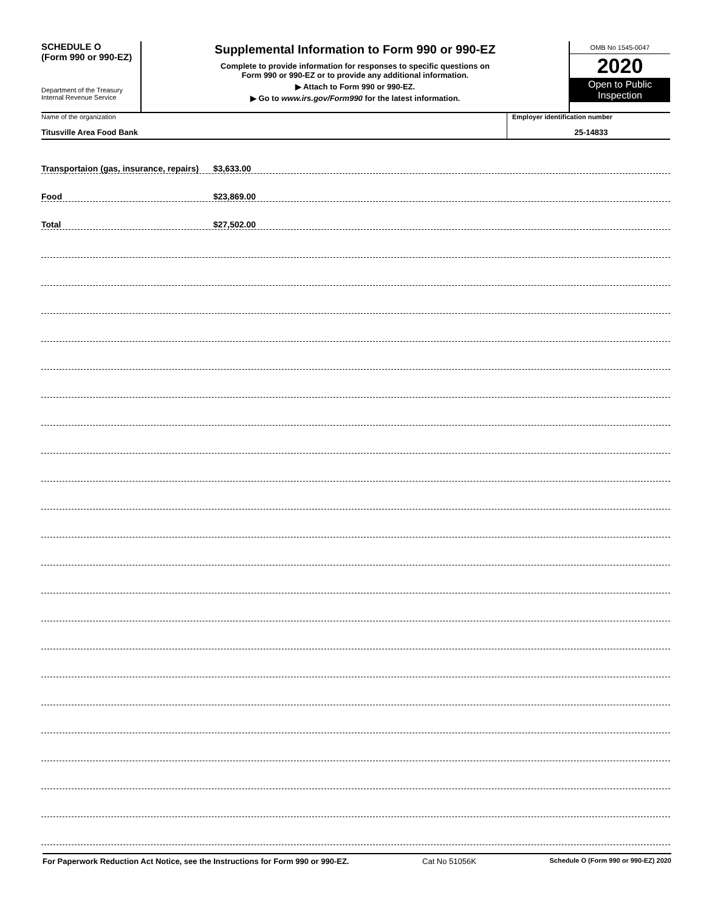SCHEDULE O
(Form 990 or 990-EZ)
Department of the Treasury
Internal Revenue Service
Supplemental Information to Form 990 or 990-EZ
Complete to provide information for responses to specific questions on
Form 990 or 990-EZ or to provide any additional information.
▶ Attach to Form 990 or 990-EZ.
▶ Go to www.irs.gov/Form990 for the latest information.
OMB No 1545-0047
2020
Open to Public
Inspection
Name of the organization
Titusville Area Food Bank
Employer identification number
25-14833
Transportaion (gas, insurance, repairs) $3,633.00
Food $23,869.00
Total $27,502.00
For Paperwork Reduction Act Notice, see the Instructions for Form 990 or 990-EZ. Cat No 51056K Schedule O (Form 990 or 990-EZ) 2020